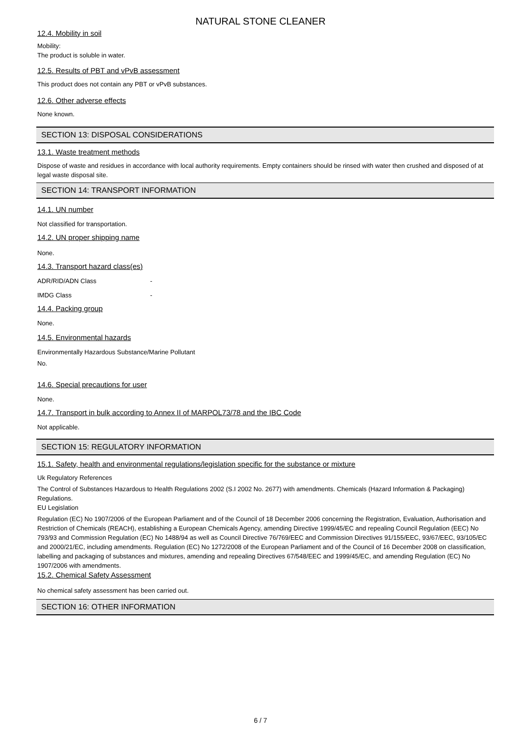NATURAL STONE CLEANER
12.4. Mobility in soil
Mobility:
The product is soluble in water.
12.5. Results of PBT and vPvB assessment
This product does not contain any PBT or vPvB substances.
12.6. Other adverse effects
None known.
SECTION 13: DISPOSAL CONSIDERATIONS
13.1. Waste treatment methods
Dispose of waste and residues in accordance with local authority requirements. Empty containers should be rinsed with water then crushed and disposed of at legal waste disposal site.
SECTION 14: TRANSPORT INFORMATION
14.1. UN number
Not classified for transportation.
14.2. UN proper shipping name
None.
14.3. Transport hazard class(es)
ADR/RID/ADN Class -
IMDG Class -
14.4. Packing group
None.
14.5. Environmental hazards
Environmentally Hazardous Substance/Marine Pollutant
No.
14.6. Special precautions for user
None.
14.7. Transport in bulk according to Annex II of MARPOL73/78 and the IBC Code
Not applicable.
SECTION 15: REGULATORY INFORMATION
15.1. Safety, health and environmental regulations/legislation specific for the substance or mixture
Uk Regulatory References
The Control of Substances Hazardous to Health Regulations 2002 (S.I 2002 No. 2677) with amendments. Chemicals (Hazard Information & Packaging) Regulations.
EU Legislation
Regulation (EC) No 1907/2006 of the European Parliament and of the Council of 18 December 2006 concerning the Registration, Evaluation, Authorisation and Restriction of Chemicals (REACH), establishing a European Chemicals Agency, amending Directive 1999/45/EC and repealing Council Regulation (EEC) No 793/93 and Commission Regulation (EC) No 1488/94 as well as Council Directive 76/769/EEC and Commission Directives 91/155/EEC, 93/67/EEC, 93/105/EC and 2000/21/EC, including amendments. Regulation (EC) No 1272/2008 of the European Parliament and of the Council of 16 December 2008 on classification, labelling and packaging of substances and mixtures, amending and repealing Directives 67/548/EEC and 1999/45/EC, and amending Regulation (EC) No 1907/2006 with amendments.
15.2. Chemical Safety Assessment
No chemical safety assessment has been carried out.
SECTION 16: OTHER INFORMATION
6 / 7